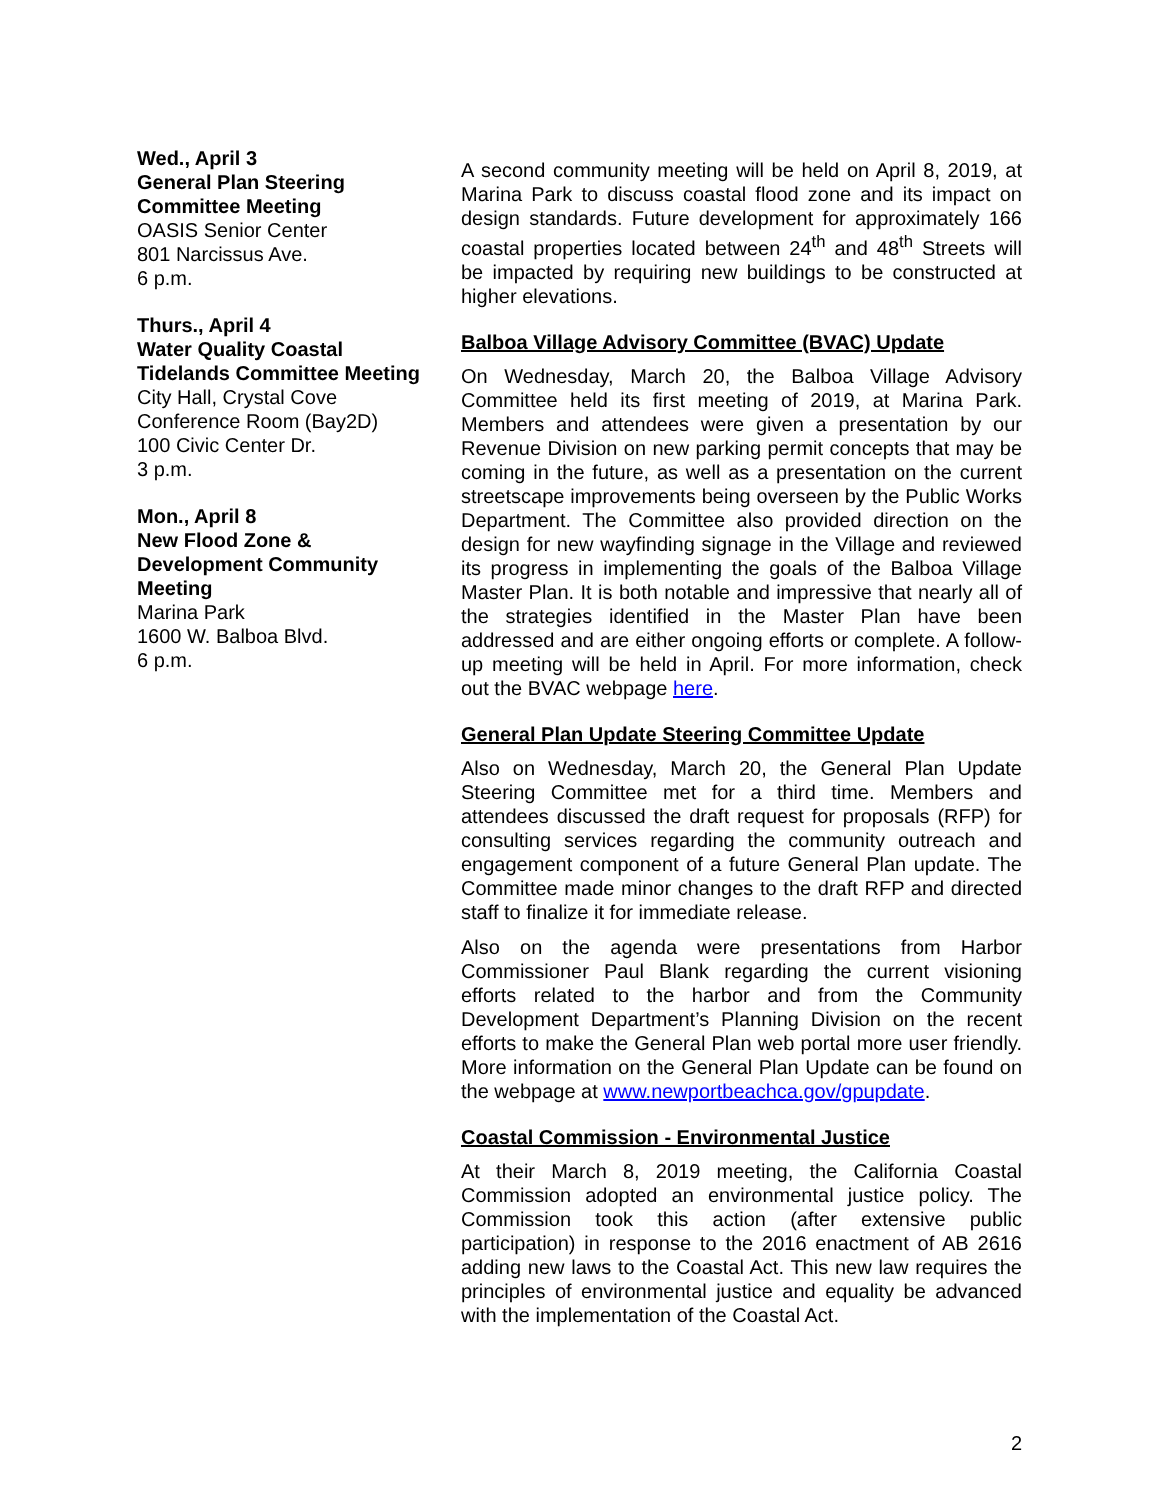Wed., April 3
General Plan Steering Committee Meeting
OASIS Senior Center
801 Narcissus Ave.
6 p.m.
Thurs., April 4
Water Quality Coastal Tidelands Committee Meeting
City Hall, Crystal Cove Conference Room (Bay2D)
100 Civic Center Dr.
3 p.m.
Mon., April 8
New Flood Zone & Development Community Meeting
Marina Park
1600 W. Balboa Blvd.
6 p.m.
A second community meeting will be held on April 8, 2019, at Marina Park to discuss coastal flood zone and its impact on design standards. Future development for approximately 166 coastal properties located between 24<sup>th</sup> and 48<sup>th</sup> Streets will be impacted by requiring new buildings to be constructed at higher elevations.
Balboa Village Advisory Committee (BVAC) Update
On Wednesday, March 20, the Balboa Village Advisory Committee held its first meeting of 2019, at Marina Park. Members and attendees were given a presentation by our Revenue Division on new parking permit concepts that may be coming in the future, as well as a presentation on the current streetscape improvements being overseen by the Public Works Department. The Committee also provided direction on the design for new wayfinding signage in the Village and reviewed its progress in implementing the goals of the Balboa Village Master Plan. It is both notable and impressive that nearly all of the strategies identified in the Master Plan have been addressed and are either ongoing efforts or complete. A follow-up meeting will be held in April. For more information, check out the BVAC webpage here.
General Plan Update Steering Committee Update
Also on Wednesday, March 20, the General Plan Update Steering Committee met for a third time. Members and attendees discussed the draft request for proposals (RFP) for consulting services regarding the community outreach and engagement component of a future General Plan update. The Committee made minor changes to the draft RFP and directed staff to finalize it for immediate release.
Also on the agenda were presentations from Harbor Commissioner Paul Blank regarding the current visioning efforts related to the harbor and from the Community Development Department’s Planning Division on the recent efforts to make the General Plan web portal more user friendly. More information on the General Plan Update can be found on the webpage at www.newportbeachca.gov/gpupdate.
Coastal Commission - Environmental Justice
At their March 8, 2019 meeting, the California Coastal Commission adopted an environmental justice policy. The Commission took this action (after extensive public participation) in response to the 2016 enactment of AB 2616 adding new laws to the Coastal Act. This new law requires the principles of environmental justice and equality be advanced with the implementation of the Coastal Act.
2